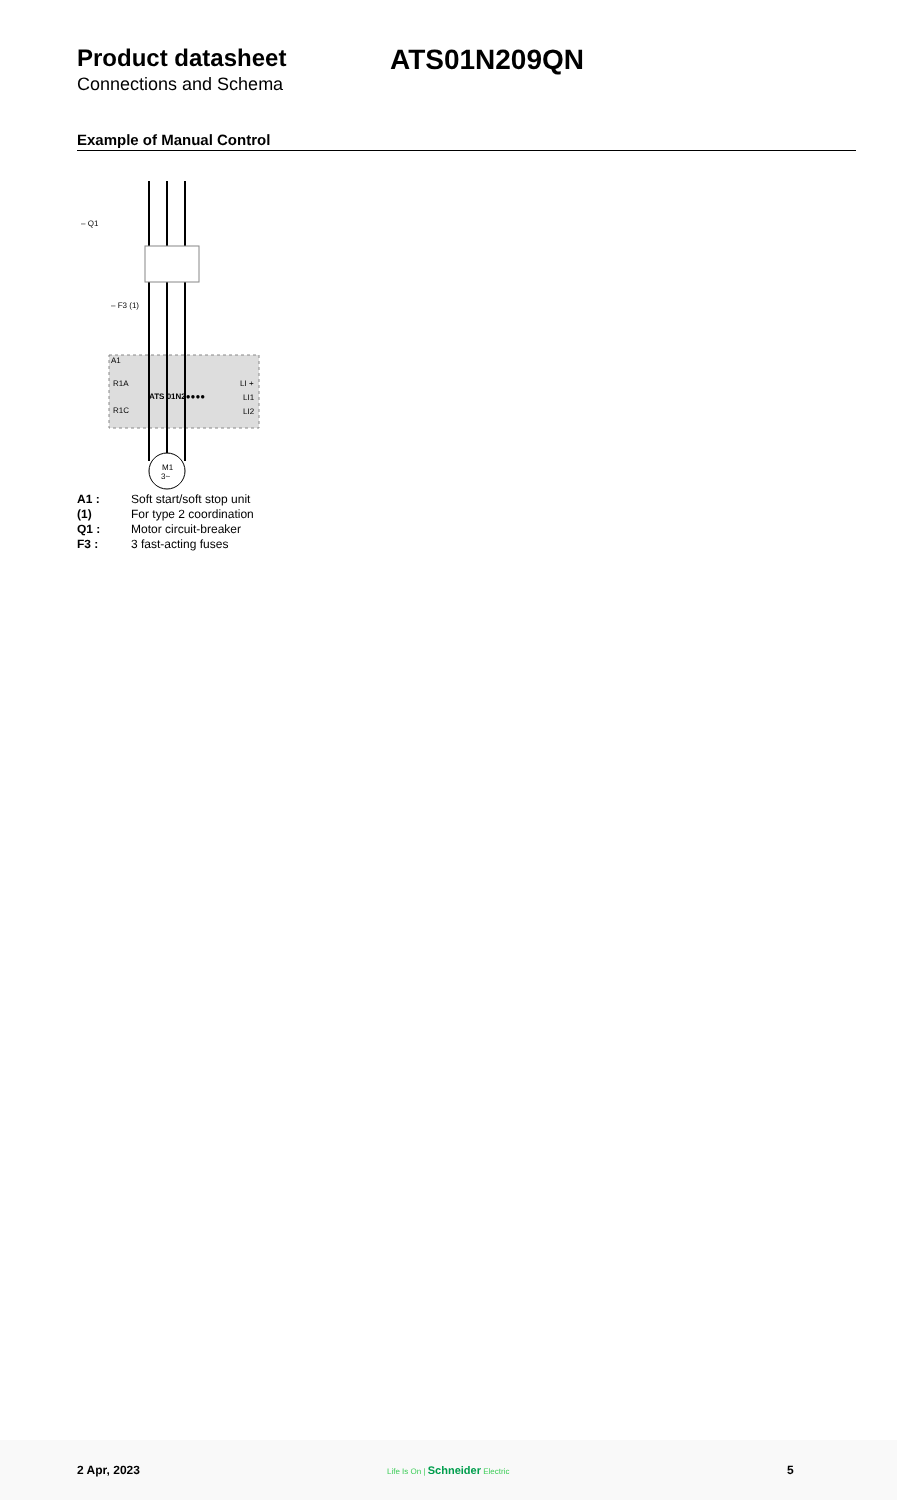Product datasheet
Connections and Schema
ATS01N209QN
Example of Manual Control
M1
3~
– Q1
– F3 (1)
A1
R1A
R1C
ATS 01N2●●●●
LI +
LI1
LI2
| A1 : | Soft start/soft stop unit |
| (1) | For type 2 coordination |
| Q1 : | Motor circuit-breaker |
| F3 : | 3 fast-acting fuses |
2 Apr, 2023
Life Is On | Schneider Electric
5